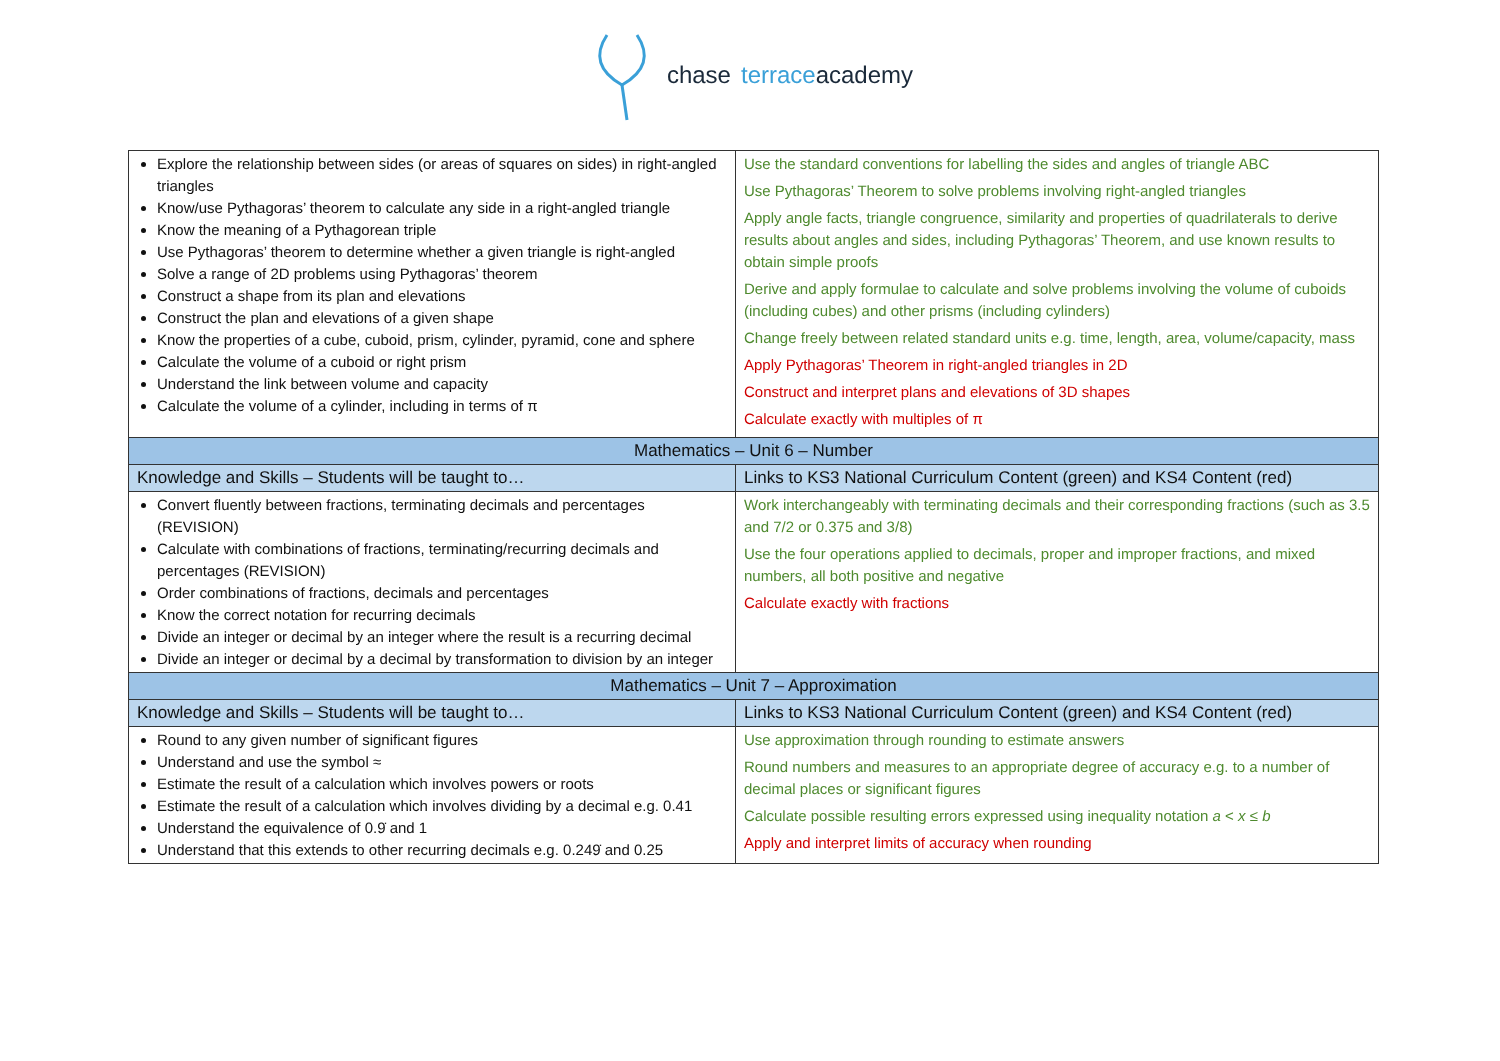chase terraceacademy
| Explore the relationship between sides (or areas of squares on sides) in right-angled triangles Know/use Pythagoras’ theorem to calculate any side in a right-angled triangle Know the meaning of a Pythagorean triple Use Pythagoras’ theorem to determine whether a given triangle is right-angled Solve a range of 2D problems using Pythagoras’ theorem Construct a shape from its plan and elevations Construct the plan and elevations of a given shape Know the properties of a cube, cuboid, prism, cylinder, pyramid, cone and sphere Calculate the volume of a cuboid or right prism Understand the link between volume and capacity Calculate the volume of a cylinder, including in terms of π | Use the standard conventions for labelling the sides and angles of triangle ABC Use Pythagoras’ Theorem to solve problems involving right-angled triangles Apply angle facts, triangle congruence, similarity and properties of quadrilaterals to derive results about angles and sides, including Pythagoras’ Theorem, and use known results to obtain simple proofs Derive and apply formulae to calculate and solve problems involving the volume of cuboids (including cubes) and other prisms (including cylinders) Change freely between related standard units e.g. time, length, area, volume/capacity, mass Apply Pythagoras’ Theorem in right-angled triangles in 2D Construct and interpret plans and elevations of 3D shapes Calculate exactly with multiples of π |
| Mathematics – Unit 6 – Number | |
| Knowledge and Skills – Students will be taught to… | Links to KS3 National Curriculum Content (green) and KS4 Content (red) |
| Convert fluently between fractions, terminating decimals and percentages (REVISION) Calculate with combinations of fractions, terminating/recurring decimals and percentages (REVISION) Order combinations of fractions, decimals and percentages Know the correct notation for recurring decimals Divide an integer or decimal by an integer where the result is a recurring decimal Divide an integer or decimal by a decimal by transformation to division by an integer | Work interchangeably with terminating decimals and their corresponding fractions (such as 3.5 and 7/2 or 0.375 and 3/8) Use the four operations applied to decimals, proper and improper fractions, and mixed numbers, all both positive and negative Calculate exactly with fractions |
| Mathematics – Unit 7 – Approximation | |
| Knowledge and Skills – Students will be taught to… | Links to KS3 National Curriculum Content (green) and KS4 Content (red) |
| Round to any given number of significant figures Understand and use the symbol ≈ Estimate the result of a calculation which involves powers or roots Estimate the result of a calculation which involves dividing by a decimal e.g. 0.41 Understand the equivalence of 0.9̇ and 1 Understand that this extends to other recurring decimals e.g. 0.249̇ and 0.25 | Use approximation through rounding to estimate answers Round numbers and measures to an appropriate degree of accuracy e.g. to a number of decimal places or significant figures Calculate possible resulting errors expressed using inequality notation a < x ≤ b Apply and interpret limits of accuracy when rounding |